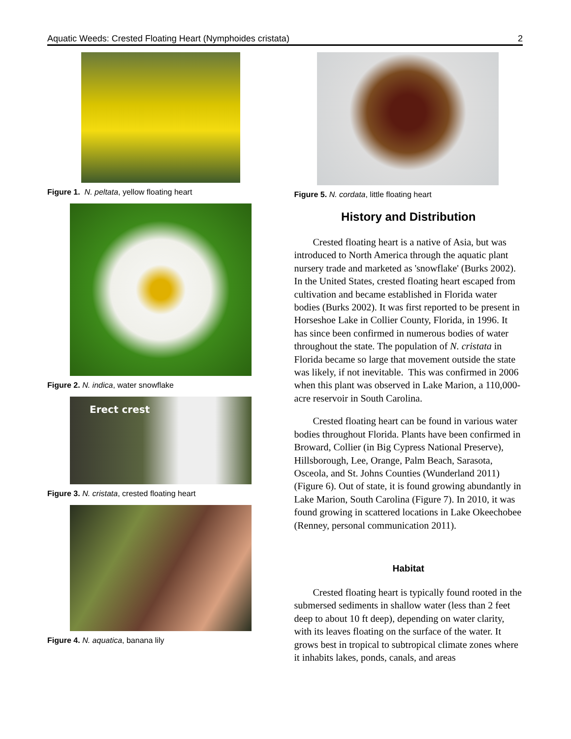Aquatic Weeds: Crested Floating Heart (Nymphoides cristata) 2
Figure 1. N. peltata, yellow floating heart
Figure 2. N. indica, water snowflake
Erect crest
Figure 3. N. cristata, crested floating heart
Figure 4. N. aquatica, banana lily
Figure 5. N. cordata, little floating heart
History and Distribution
Crested floating heart is a native of Asia, but was introduced to North America through the aquatic plant nursery trade and marketed as 'snowflake' (Burks 2002). In the United States, crested floating heart escaped from cultivation and became established in Florida water bodies (Burks 2002). It was first reported to be present in Horseshoe Lake in Collier County, Florida, in 1996. It has since been confirmed in numerous bodies of water throughout the state. The population of N. cristata in Florida became so large that movement outside the state was likely, if not inevitable. This was confirmed in 2006 when this plant was observed in Lake Marion, a 110,000-acre reservoir in South Carolina.
Crested floating heart can be found in various water bodies throughout Florida. Plants have been confirmed in Broward, Collier (in Big Cypress National Preserve), Hillsborough, Lee, Orange, Palm Beach, Sarasota, Osceola, and St. Johns Counties (Wunderland 2011) (Figure 6). Out of state, it is found growing abundantly in Lake Marion, South Carolina (Figure 7). In 2010, it was found growing in scattered locations in Lake Okeechobee (Renney, personal communication 2011).
Habitat
Crested floating heart is typically found rooted in the submersed sediments in shallow water (less than 2 feet deep to about 10 ft deep), depending on water clarity, with its leaves floating on the surface of the water. It grows best in tropical to subtropical climate zones where it inhabits lakes, ponds, canals, and areas